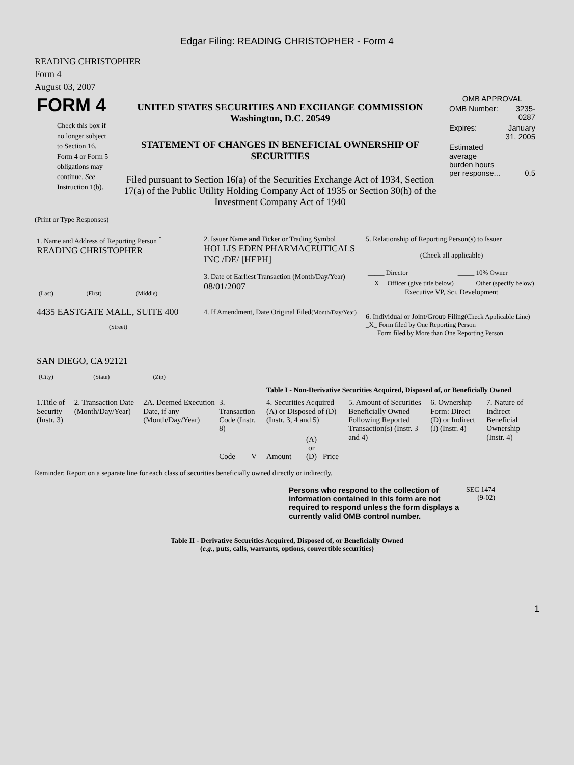Edgar Filing: READING CHRISTOPHER - Form 4
READING CHRISTOPHER
Form 4
August 03, 2007
| FORM 4 Check this box if no longer subject to Section 16. Form 4 or Form 5 obligations may continue. See Instruction 1(b). | UNITED STATES SECURITIES AND EXCHANGE COMMISSION Washington, D.C. 20549 STATEMENT OF CHANGES IN BENEFICIAL OWNERSHIP OF SECURITIES Filed pursuant to Section 16(a) of the Securities Exchange Act of 1934, Section 17(a) of the Public Utility Holding Company Act of 1935 or Section 30(h) of the Investment Company Act of 1940 | OMB APPROVAL / OMB Number: / 3235-0287 / / Expires: / January 31, 2005 / / Estimated average burden hours per response... / 0.5 / |
(Print or Type Responses)
| 1. Name and Address of Reporting Person <sup>*</sup> READING CHRISTOPHER / (Last) / (First) / (Middle) / 4435 EASTGATE MALL, SUITE 400 (Street) SAN DIEGO, CA 92121 / (City) / (State) / (Zip) / | 2. Issuer Name and Ticker or Trading Symbol HOLLIS EDEN PHARMACEUTICALS INC /DE/ [HEPH] 3. Date of Earliest Transaction (Month/Day/Year) 08/01/2007 4. If Amendment, Date Original Filed (Month/Day/Year) | 5. Relationship of Reporting Person(s) to Issuer (Check all applicable) / _____ Director / _____ 10% Owner / / __X__ Officer (give title below) / _____ Other (specify below) / Executive VP, Sci. Development 6. Individual or Joint/Group Filing (Check Applicable Line) _X_ Form filed by One Reporting Person ___ Form filed by More than One Reporting Person |
Table I - Non-Derivative Securities Acquired, Disposed of, or Beneficially Owned
| 1.Title of Security (Instr. 3) | 2. Transaction Date (Month/Day/Year) | 2A. Deemed Execution Date, if any (Month/Day/Year) | 3. Transaction Code (Instr. 8) | | 4. Securities Acquired (A) or Disposed of (D) (Instr. 3, 4 and 5) | | | 5. Amount of Securities Beneficially Owned Following Reported Transaction(s) (Instr. 3 and 4) | 6. Ownership Form: Direct (D) or Indirect (I) (Instr. 4) | 7. Nature of Indirect Beneficial Ownership (Instr. 4) |
| --- | --- | --- | --- | --- | --- | --- | --- | --- | --- | --- |
| | | | Code | V | Amount | (A) or (D) | Price | | | |
Reminder: Report on a separate line for each class of securities beneficially owned directly or indirectly.
| Persons who respond to the collection of information contained in this form are not required to respond unless the form displays a currently valid OMB control number. | SEC 1474 (9-02) |
Table II - Derivative Securities Acquired, Disposed of, or Beneficially Owned
(e.g., puts, calls, warrants, options, convertible securities)
1